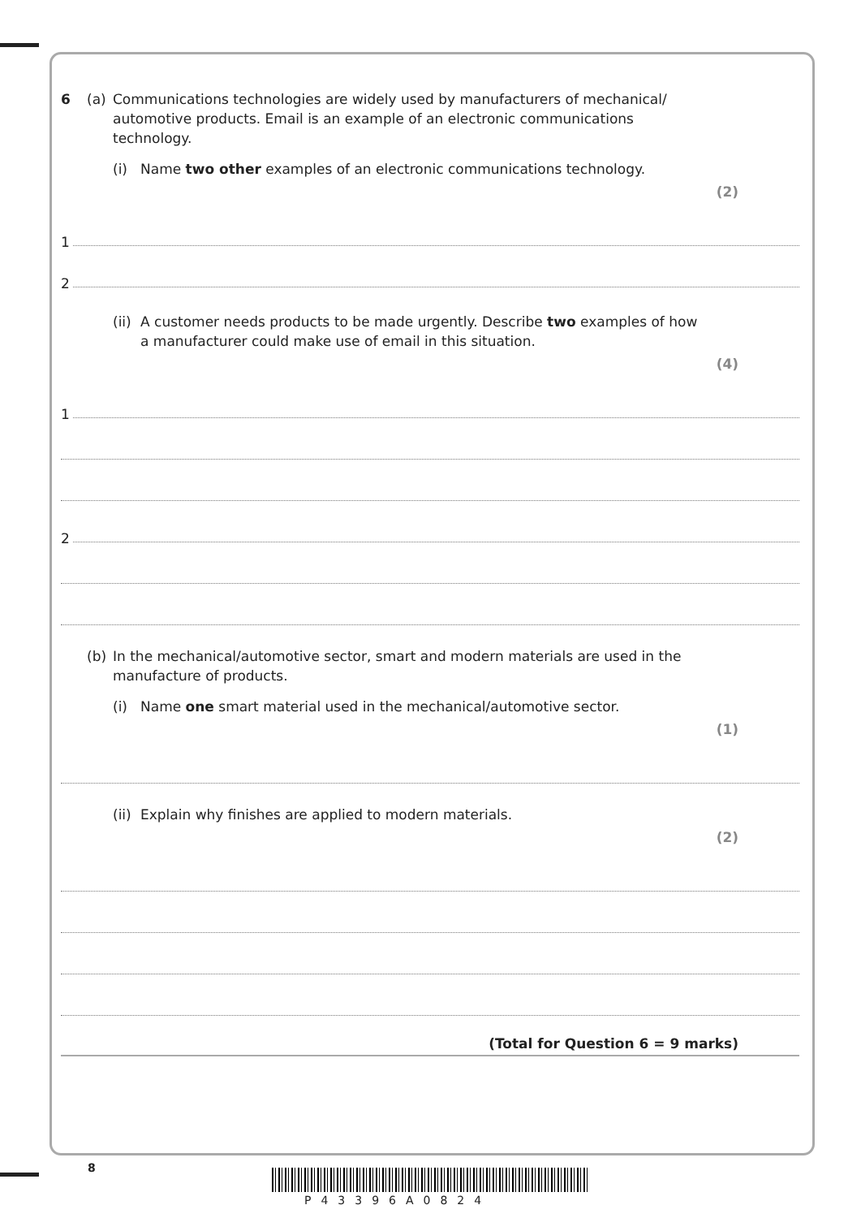6 (a) Communications technologies are widely used by manufacturers of mechanical/ automotive products. Email is an example of an electronic communications technology.
(i) Name two other examples of an electronic communications technology.
(2)
1
2
(ii)
A customer needs products to be made urgently. Describe two examples of how a manufacturer could make use of email in this situation.
(4)
1
2
(b) In the mechanical/automotive sector, smart and modern materials are used in the manufacture of products.
(i) Name one smart material used in the mechanical/automotive sector.
(1)
(ii)
Explain why finishes are applied to modern materials.
(2)
(Total for Question 6 = 9 marks)
8
P43396A0824